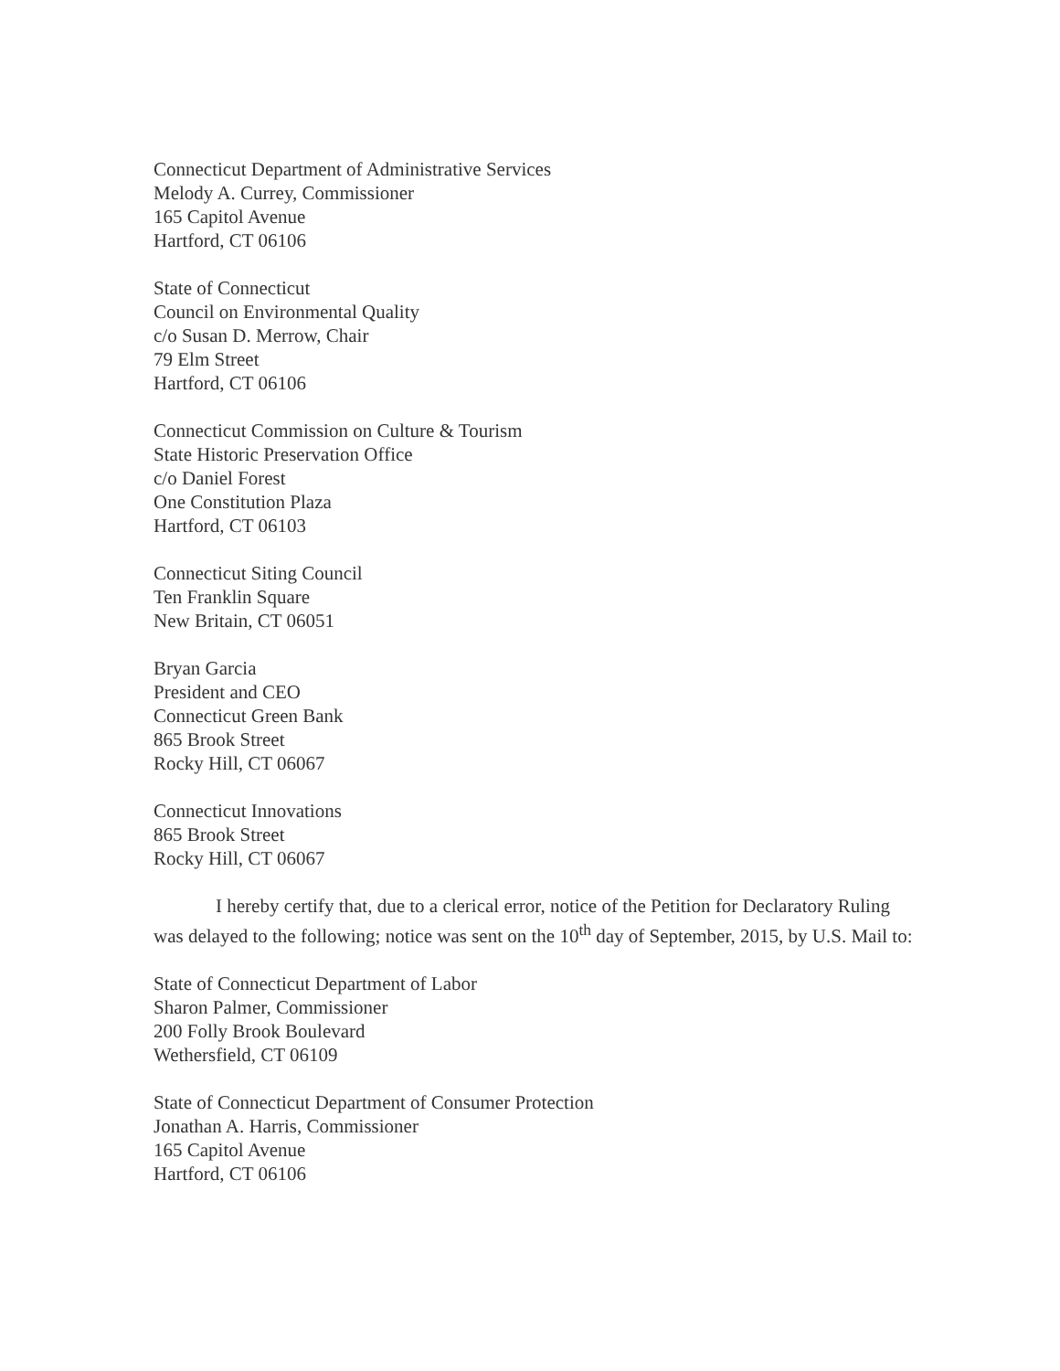Connecticut Department of Administrative Services
Melody A. Currey, Commissioner
165 Capitol Avenue
Hartford, CT 06106
State of Connecticut
Council on Environmental Quality
c/o Susan D. Merrow, Chair
79 Elm Street
Hartford, CT 06106
Connecticut Commission on Culture & Tourism
State Historic Preservation Office
c/o Daniel Forest
One Constitution Plaza
Hartford, CT 06103
Connecticut Siting Council
Ten Franklin Square
New Britain, CT 06051
Bryan Garcia
President and CEO
Connecticut Green Bank
865 Brook Street
Rocky Hill, CT 06067
Connecticut Innovations
865 Brook Street
Rocky Hill, CT 06067
I hereby certify that, due to a clerical error, notice of the Petition for Declaratory Ruling was delayed to the following; notice was sent on the 10<sup>th</sup> day of September, 2015, by U.S. Mail to:
State of Connecticut Department of Labor
Sharon Palmer, Commissioner
200 Folly Brook Boulevard
Wethersfield, CT 06109
State of Connecticut Department of Consumer Protection
Jonathan A. Harris, Commissioner
165 Capitol Avenue
Hartford, CT 06106